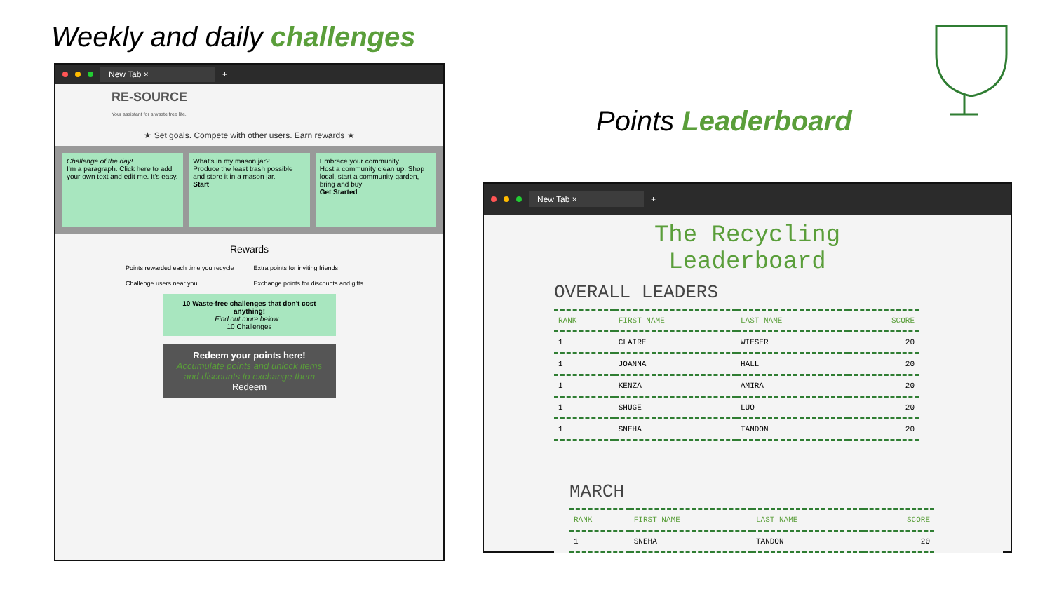Weekly and daily challenges
Points Leaderboard
New Tab × +
RE-SOURCE
Your assistant for a waste free life.
★ Set goals. Compete with other users. Earn rewards ★
Challenge of the day!
I'm a paragraph. Click here to add your own text and edit me. It's easy.
What's in my mason jar?
Produce the least trash possible and store it in a mason jar.
Start
Embrace your community
Host a community clean up. Shop local, start a community garden, bring and buy
Get Started
Rewards
Points rewarded each time you recycle Extra points for inviting friends Challenge users near you Exchange points for discounts and gifts
10 Waste-free challenges that don't cost anything!
Find out more below...
10 Challenges
Redeem your points here!
Accumulate points and unlock items and discounts to exchange them
Redeem
New Tab × +
The Recycling
Leaderboard
OVERALL LEADERS
| RANK | FIRST NAME | LAST NAME | SCORE |
| --- | --- | --- | --- |
| 1 | CLAIRE | WIESER | 20 |
| 1 | JOANNA | HALL | 20 |
| 1 | KENZA | AMIRA | 20 |
| 1 | SHUGE | LUO | 20 |
| 1 | SNEHA | TANDON | 20 |
MARCH
| RANK | FIRST NAME | LAST NAME | SCORE |
| --- | --- | --- | --- |
| 1 | SNEHA | TANDON | 20 |